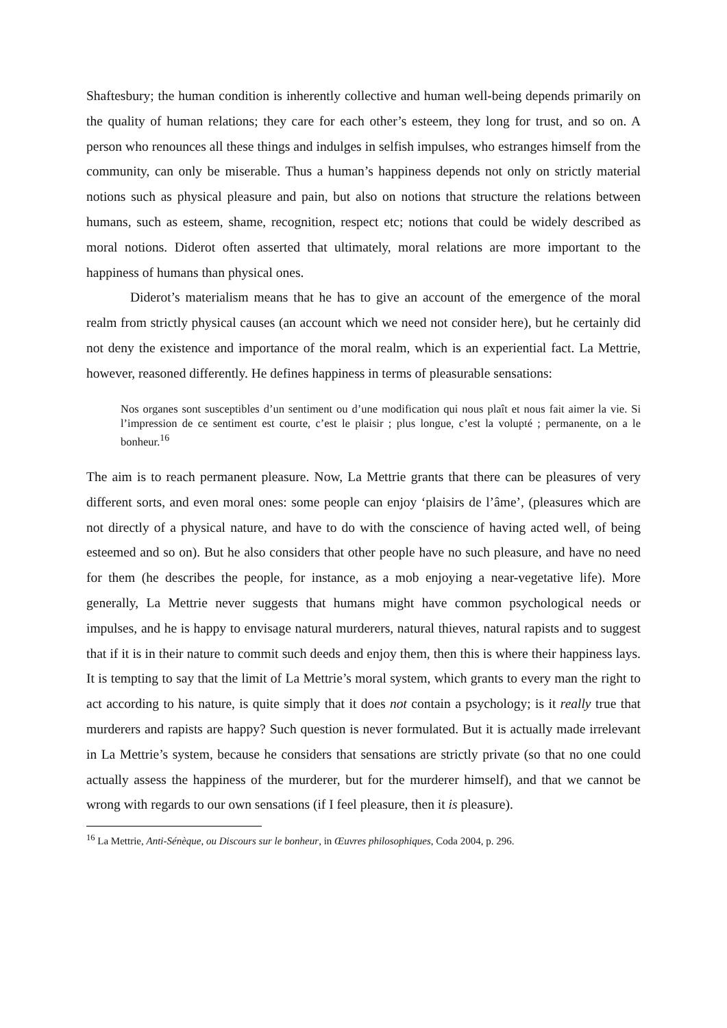Shaftesbury; the human condition is inherently collective and human well-being depends primarily on the quality of human relations; they care for each other’s esteem, they long for trust, and so on. A person who renounces all these things and indulges in selfish impulses, who estranges himself from the community, can only be miserable. Thus a human’s happiness depends not only on strictly material notions such as physical pleasure and pain, but also on notions that structure the relations between humans, such as esteem, shame, recognition, respect etc; notions that could be widely described as moral notions. Diderot often asserted that ultimately, moral relations are more important to the happiness of humans than physical ones.
Diderot’s materialism means that he has to give an account of the emergence of the moral realm from strictly physical causes (an account which we need not consider here), but he certainly did not deny the existence and importance of the moral realm, which is an experiential fact. La Mettrie, however, reasoned differently. He defines happiness in terms of pleasurable sensations:
Nos organes sont susceptibles d’un sentiment ou d’une modification qui nous plaît et nous fait aimer la vie. Si l’impression de ce sentiment est courte, c’est le plaisir ; plus longue, c’est la volupté ; permanente, on a le bonheur.<sup>16</sup>
The aim is to reach permanent pleasure. Now, La Mettrie grants that there can be pleasures of very different sorts, and even moral ones: some people can enjoy ‘plaisirs de l’âme’, (pleasures which are not directly of a physical nature, and have to do with the conscience of having acted well, of being esteemed and so on). But he also considers that other people have no such pleasure, and have no need for them (he describes the people, for instance, as a mob enjoying a near-vegetative life). More generally, La Mettrie never suggests that humans might have common psychological needs or impulses, and he is happy to envisage natural murderers, natural thieves, natural rapists and to suggest that if it is in their nature to commit such deeds and enjoy them, then this is where their happiness lays. It is tempting to say that the limit of La Mettrie’s moral system, which grants to every man the right to act according to his nature, is quite simply that it does not contain a psychology; is it really true that murderers and rapists are happy? Such question is never formulated. But it is actually made irrelevant in La Mettrie’s system, because he considers that sensations are strictly private (so that no one could actually assess the happiness of the murderer, but for the murderer himself), and that we cannot be wrong with regards to our own sensations (if I feel pleasure, then it is pleasure).
<sup>16</sup> La Mettrie, Anti-Sénèque, ou Discours sur le bonheur, in Œuvres philosophiques, Coda 2004, p. 296.